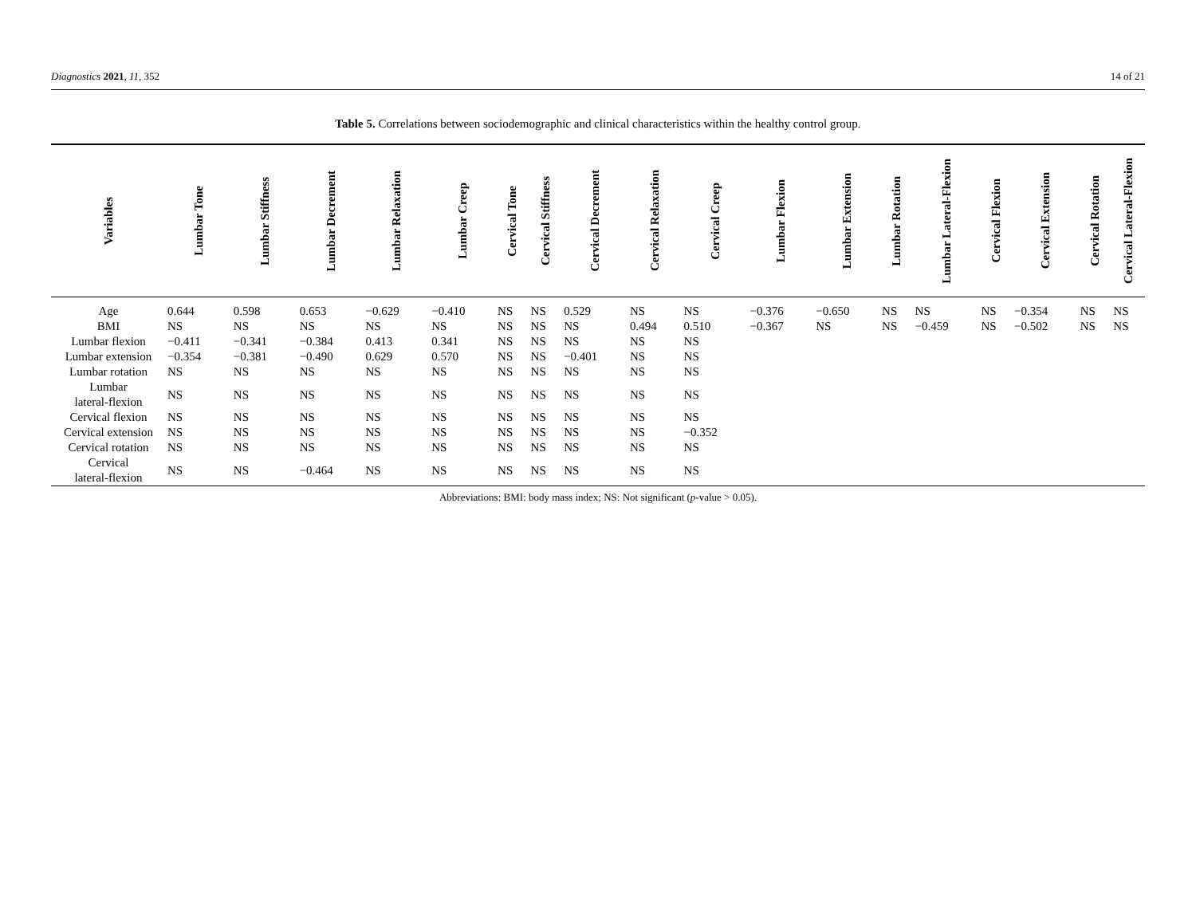Diagnostics 2021, 11, 352 14 of 21
Table 5. Correlations between sociodemographic and clinical characteristics within the healthy control group.
| Variables | Lumbar Tone | Lumbar Stiffness | Lumbar Decrement | Lumbar Relaxation | Lumbar Creep | Cervical Tone | Cervical Stiffness | Cervical Decrement | Cervical Relaxation | Cervical Creep | Lumbar Flexion | Lumbar Extension | Lumbar Rotation | Lumbar Lateral-Flexion | Cervical Flexion | Cervical Extension | Cervical Rotation | Cervical Lateral-Flexion |
| --- | --- | --- | --- | --- | --- | --- | --- | --- | --- | --- | --- | --- | --- | --- | --- | --- | --- | --- |
| Age | 0.644 | 0.598 | 0.653 | −0.629 | −0.410 | NS | NS | 0.529 | NS | NS | −0.376 | −0.650 | NS | NS | NS | −0.354 | NS | NS |
| BMI | NS | NS | NS | NS | NS | NS | NS | NS | 0.494 | 0.510 | −0.367 | NS | NS | −0.459 | NS | −0.502 | NS | NS |
| Lumbar flexion | −0.411 | −0.341 | −0.384 | 0.413 | 0.341 | NS | NS | NS | NS | NS | | | | | | | | |
| Lumbar extension | −0.354 | −0.381 | −0.490 | 0.629 | 0.570 | NS | NS | −0.401 | NS | NS | | | | | | | | |
| Lumbar rotation | NS | NS | NS | NS | NS | NS | NS | NS | NS | NS | | | | | | | | |
| Lumbar lateral-flexion | NS | NS | NS | NS | NS | NS | NS | NS | NS | NS | | | | | | | | |
| Cervical flexion | NS | NS | NS | NS | NS | NS | NS | NS | NS | NS | | | | | | | | |
| Cervical extension | NS | NS | NS | NS | NS | NS | NS | NS | NS | −0.352 | | | | | | | | |
| Cervical rotation | NS | NS | NS | NS | NS | NS | NS | NS | NS | NS | | | | | | | | |
| Cervical lateral-flexion | NS | NS | −0.464 | NS | NS | NS | NS | NS | NS | NS | | | | | | | | |
Abbreviations: BMI: body mass index; NS: Not significant (p-value > 0.05).